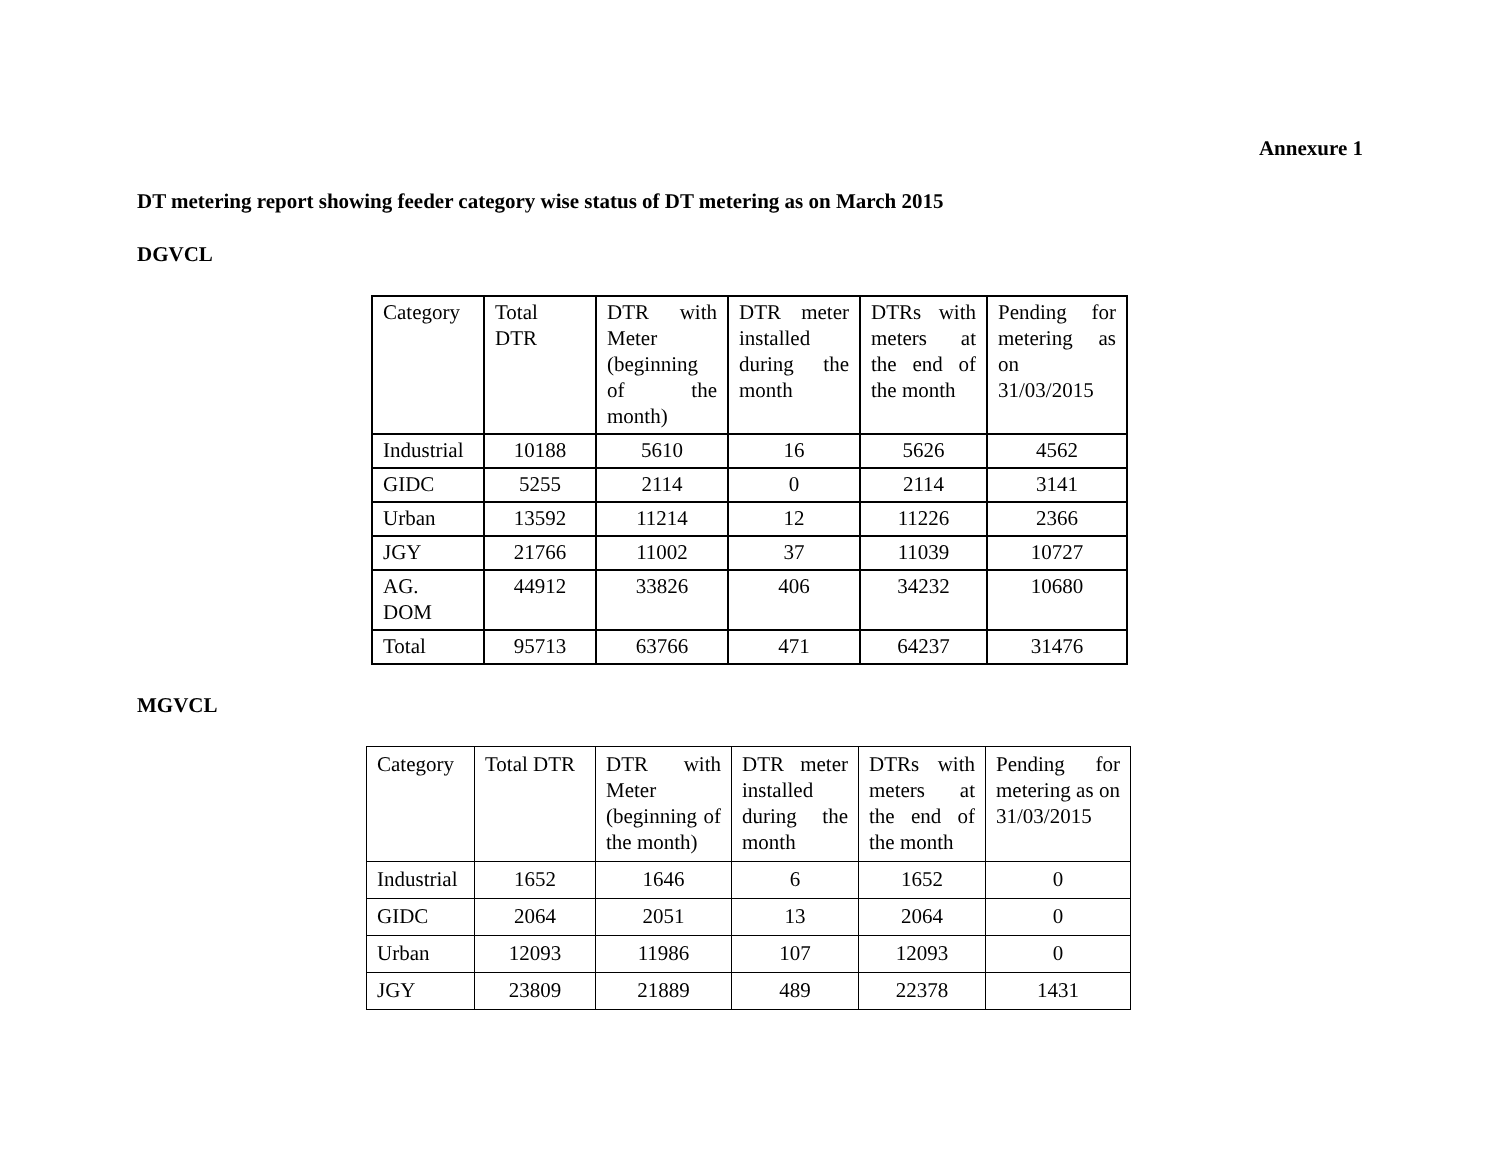Annexure 1
DT metering report showing feeder category wise status of DT metering as on March 2015
DGVCL
| Category | Total DTR | DTR with Meter (beginning of the month) | DTR meter installed during the month | DTRs with meters at the end of the month | Pending for metering as on 31/03/2015 |
| --- | --- | --- | --- | --- | --- |
| Industrial | 10188 | 5610 | 16 | 5626 | 4562 |
| GIDC | 5255 | 2114 | 0 | 2114 | 3141 |
| Urban | 13592 | 11214 | 12 | 11226 | 2366 |
| JGY | 21766 | 11002 | 37 | 11039 | 10727 |
| AG. DOM | 44912 | 33826 | 406 | 34232 | 10680 |
| Total | 95713 | 63766 | 471 | 64237 | 31476 |
MGVCL
| Category | Total DTR | DTR with Meter (beginning of the month) | DTR meter installed during the month | DTRs with meters at the end of the month | Pending for metering as on 31/03/2015 |
| --- | --- | --- | --- | --- | --- |
| Industrial | 1652 | 1646 | 6 | 1652 | 0 |
| GIDC | 2064 | 2051 | 13 | 2064 | 0 |
| Urban | 12093 | 11986 | 107 | 12093 | 0 |
| JGY | 23809 | 21889 | 489 | 22378 | 1431 |